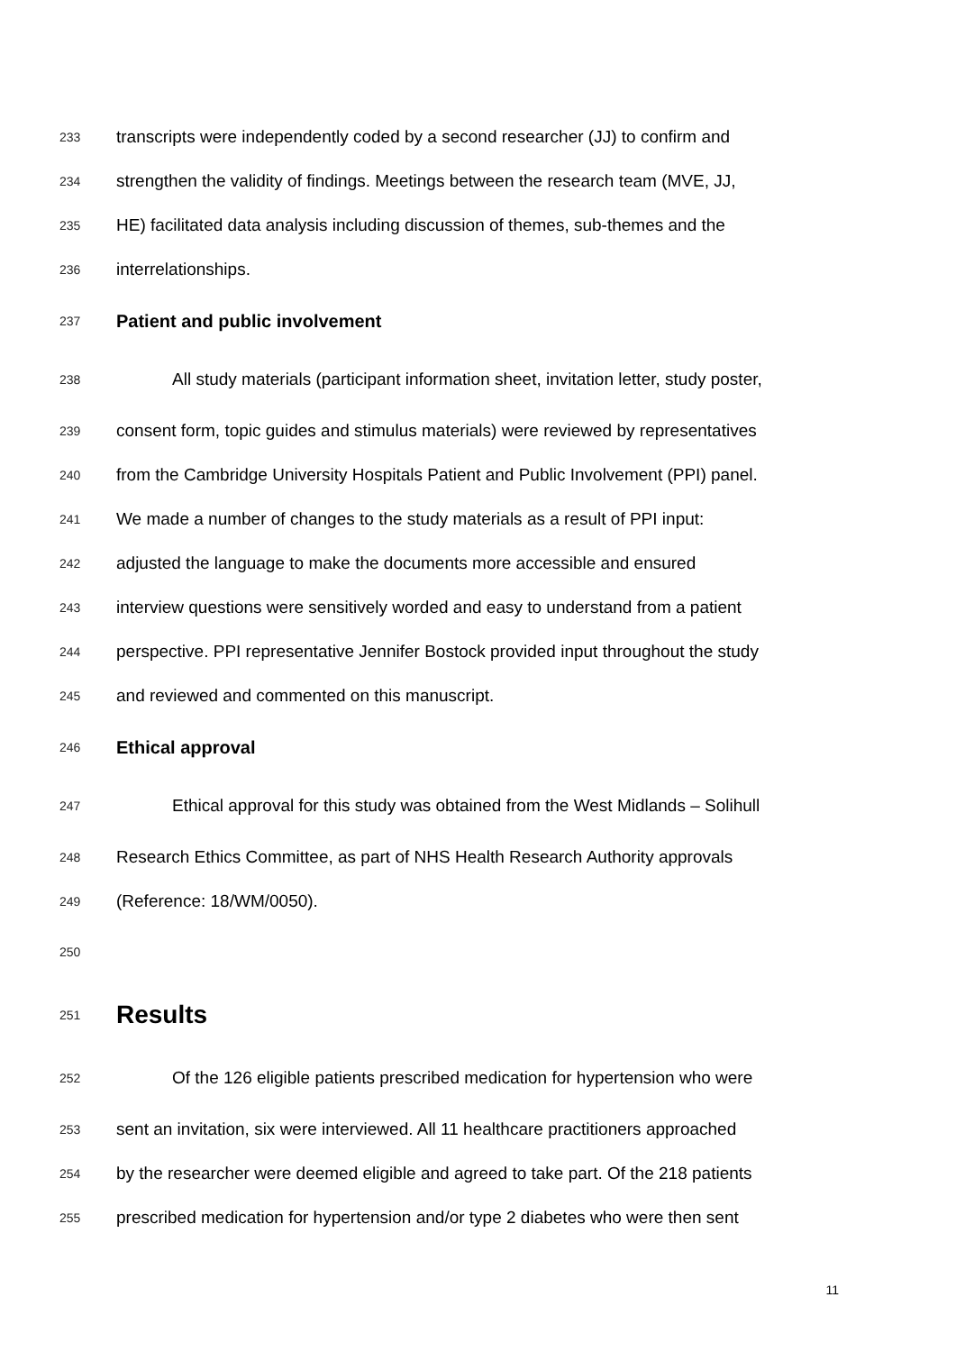233 transcripts were independently coded by a second researcher (JJ) to confirm and
234 strengthen the validity of findings. Meetings between the research team (MVE, JJ,
235 HE) facilitated data analysis including discussion of themes, sub-themes and the
236 interrelationships.
237 Patient and public involvement
238 All study materials (participant information sheet, invitation letter, study poster,
239 consent form, topic guides and stimulus materials) were reviewed by representatives
240 from the Cambridge University Hospitals Patient and Public Involvement (PPI) panel.
241 We made a number of changes to the study materials as a result of PPI input:
242 adjusted the language to make the documents more accessible and ensured
243 interview questions were sensitively worded and easy to understand from a patient
244 perspective. PPI representative Jennifer Bostock provided input throughout the study
245 and reviewed and commented on this manuscript.
246 Ethical approval
247 Ethical approval for this study was obtained from the West Midlands – Solihull
248 Research Ethics Committee, as part of NHS Health Research Authority approvals
249 (Reference: 18/WM/0050).
250
251 Results
252 Of the 126 eligible patients prescribed medication for hypertension who were
253 sent an invitation, six were interviewed. All 11 healthcare practitioners approached
254 by the researcher were deemed eligible and agreed to take part. Of the 218 patients
255 prescribed medication for hypertension and/or type 2 diabetes who were then sent
11